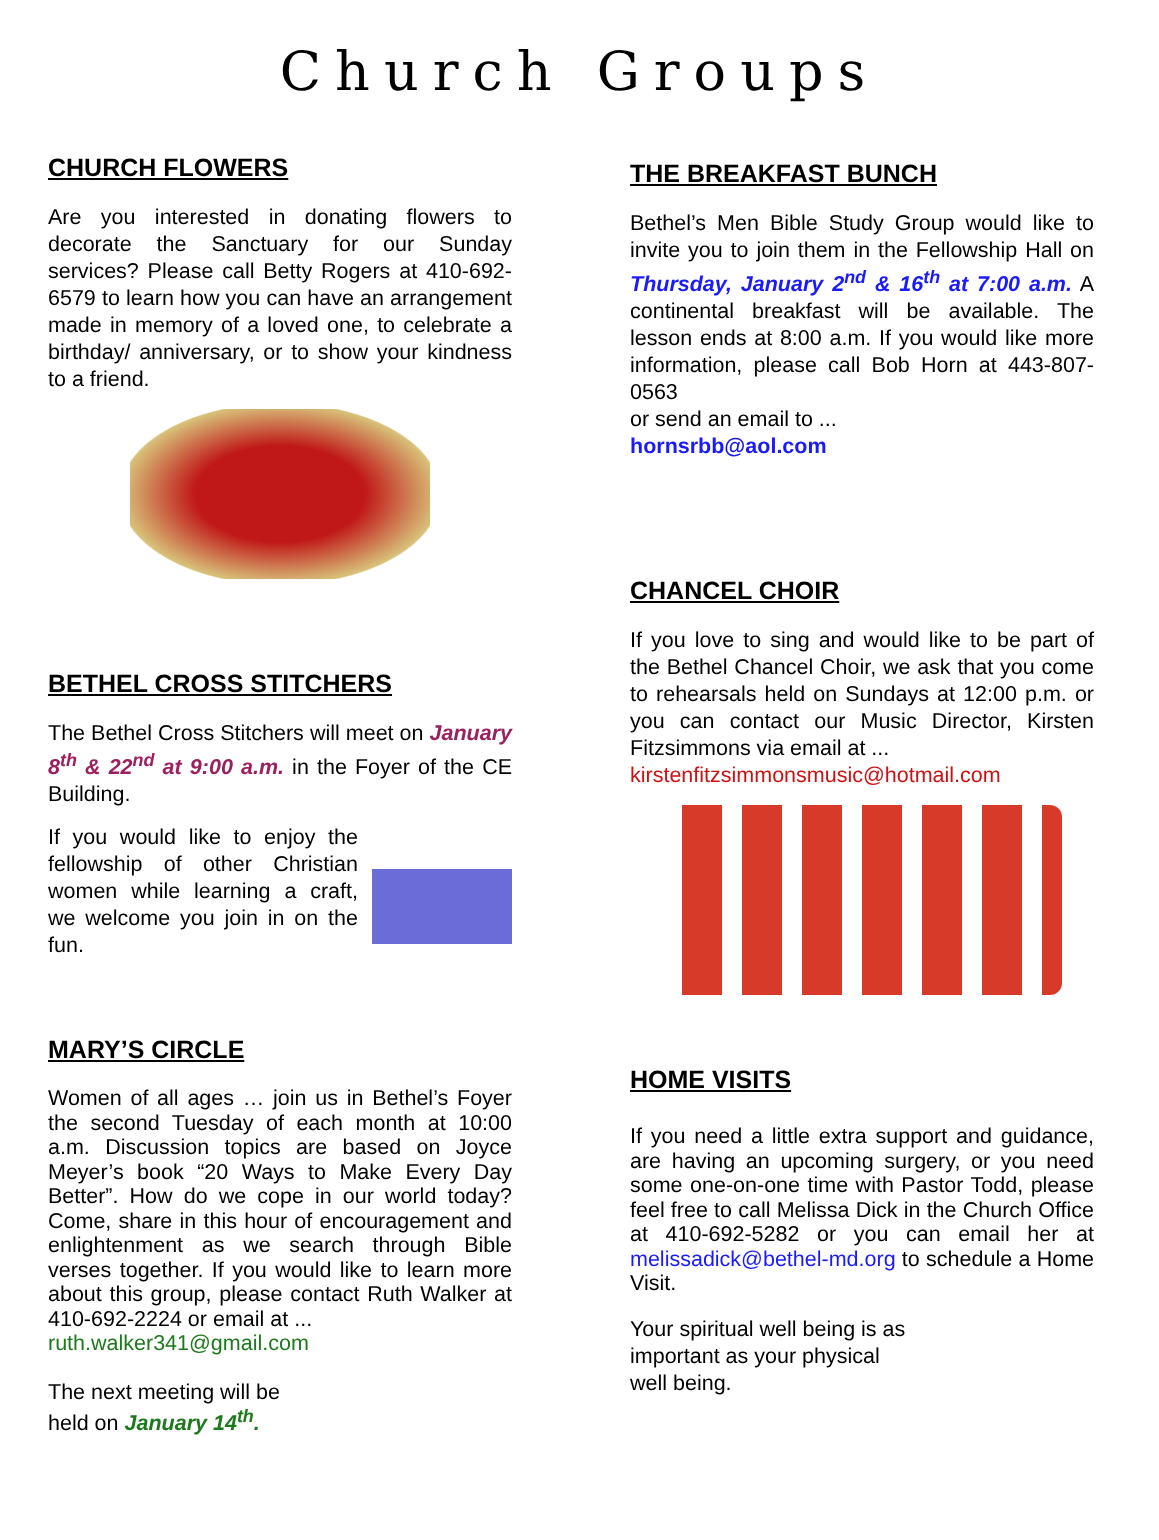Church Groups
CHURCH FLOWERS
Are you interested in donating flowers to decorate the Sanctuary for our Sunday services? Please call Betty Rogers at 410-692-6579 to learn how you can have an arrangement made in memory of a loved one, to celebrate a birthday/ anniversary, or to show your kindness to a friend.
BETHEL CROSS STITCHERS
The Bethel Cross Stitchers will meet on January 8<sup>th</sup> & 22<sup>nd</sup> at 9:00 a.m. in the Foyer of the CE Building.
If you would like to enjoy the fellowship of other Christian women while learning a craft, we welcome you join in on the fun.
MARY’S CIRCLE
Women of all ages … join us in Bethel’s Foyer the second Tuesday of each month at 10:00 a.m. Discussion topics are based on Joyce Meyer’s book “20 Ways to Make Every Day Better”. How do we cope in our world today? Come, share in this hour of encouragement and enlightenment as we search through Bible verses together. If you would like to learn more about this group, please contact Ruth Walker at 410-692-2224 or email at ...
ruth.walker341@gmail.com
The next meeting will be
held on January 14<sup>th</sup>.
THE BREAKFAST BUNCH
Bethel’s Men Bible Study Group would like to invite you to join them in the Fellowship Hall on Thursday, January 2<sup>nd</sup> & 16<sup>th</sup> at 7:00 a.m. A continental breakfast will be available. The lesson ends at 8:00 a.m. If you would like more information, please call Bob Horn at 443-807-0563
or send an email to ...
hornsrbb@aol.com
CHANCEL CHOIR
If you love to sing and would like to be part of the Bethel Chancel Choir, we ask that you come to rehearsals held on Sundays at 12:00 p.m. or you can contact our Music Director, Kirsten Fitzsimmons via email at ...
kirstenfitzsimmonsmusic@hotmail.com
HOME VISITS
If you need a little extra support and guidance, are having an upcoming surgery, or you need some one-on-one time with Pastor Todd, please feel free to call Melissa Dick in the Church Office at 410-692-5282 or you can email her at melissadick@bethel-md.org to schedule a Home Visit.
Your spiritual well being is as important as your physical well being.